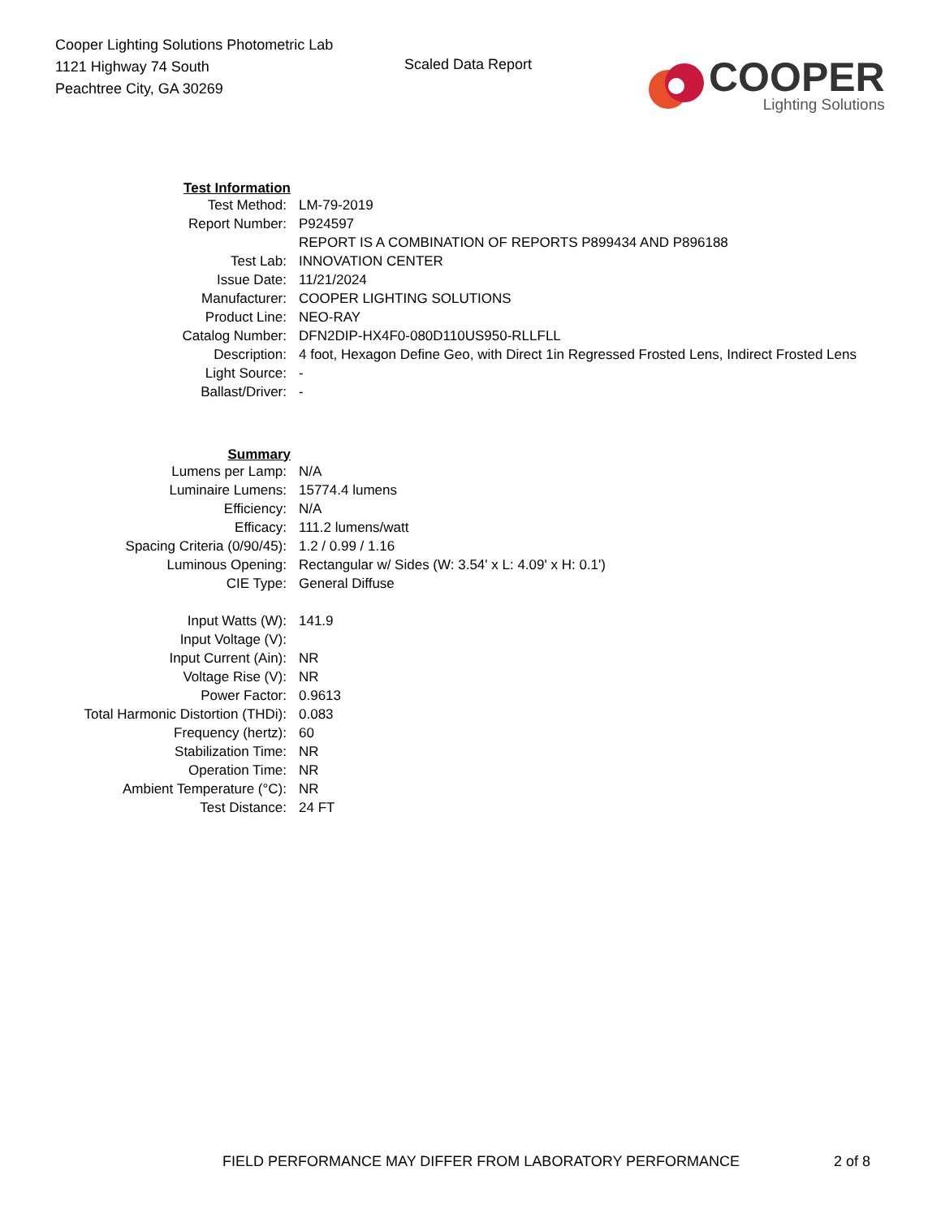Cooper Lighting Solutions Photometric Lab
1121 Highway 74 South
Peachtree City, GA 30269
Scaled Data Report
COOPER
Lighting Solutions
| Test Information | |
| Test Method: | LM-79-2019 |
| Report Number: | P924597 |
| | REPORT IS A COMBINATION OF REPORTS P899434 AND P896188 |
| Test Lab: | INNOVATION CENTER |
| Issue Date: | 11/21/2024 |
| Manufacturer: | COOPER LIGHTING SOLUTIONS |
| Product Line: | NEO-RAY |
| Catalog Number: | DFN2DIP-HX4F0-080D110US950-RLLFLL |
| Description: | 4 foot, Hexagon Define Geo, with Direct 1in Regressed Frosted Lens, Indirect Frosted Lens |
| Light Source: | - |
| Ballast/Driver: | - |
| Summary | |
| Lumens per Lamp: | N/A |
| Luminaire Lumens: | 15774.4 lumens |
| Efficiency: | N/A |
| Efficacy: | 111.2 lumens/watt |
| Spacing Criteria (0/90/45): | 1.2 / 0.99 / 1.16 |
| Luminous Opening: | Rectangular w/ Sides (W: 3.54' x L: 4.09' x H: 0.1') |
| CIE Type: | General Diffuse |
| Input Watts (W): | 141.9 |
| Input Voltage (V): | |
| Input Current (Ain): | NR |
| Voltage Rise (V): | NR |
| Power Factor: | 0.9613 |
| Total Harmonic Distortion (THDi): | 0.083 |
| Frequency (hertz): | 60 |
| Stabilization Time: | NR |
| Operation Time: | NR |
| Ambient Temperature (°C): | NR |
| Test Distance: | 24 FT |
FIELD PERFORMANCE MAY DIFFER FROM LABORATORY PERFORMANCE 2 of 8